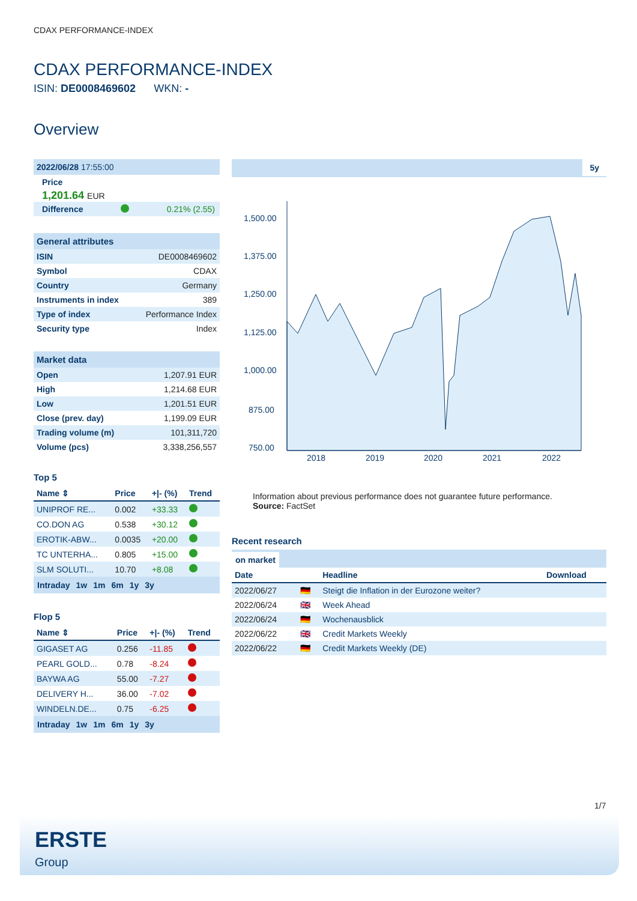CDAX PERFORMANCE-INDEX
CDAX PERFORMANCE-INDEX
ISIN: DE0008469602 WKN: -
Overview
2022/06/28 17:55:00
Price
1,201.64 EUR
Difference 0.21% (2.55)
General attributes
| ISIN | DE0008469602 |
| Symbol | CDAX |
| Country | Germany |
| Instruments in index | 389 |
| Type of index | Performance Index |
| Security type | Index |
Market data
| Open | 1,207.91 EUR |
| High | 1,214.68 EUR |
| Low | 1,201.51 EUR |
| Close (prev. day) | 1,199.09 EUR |
| Trading volume (m) | 101,311,720 |
| Volume (pcs) | 3,338,256,557 |
Top 5
| Name ⇕ | Price | +/- (%) | Trend |
| --- | --- | --- | --- |
| UNIPROF RE... | 0.002 | +33.33 | |
| CO.DON AG | 0.538 | +30.12 | |
| EROTIK-ABW... | 0.0035 | +20.00 | |
| TC UNTERHA... | 0.805 | +15.00 | |
| SLM SOLUTI... | 10.70 | +8.08 | |
Intraday 1w 1m 6m 1y 3y
Flop 5
| Name ⇕ | Price | +/- (%) | Trend |
| --- | --- | --- | --- |
| GIGASET AG | 0.256 | -11.85 | |
| PEARL GOLD... | 0.78 | -8.24 | |
| BAYWA AG | 55.00 | -7.27 | |
| DELIVERY H... | 36.00 | -7.02 | |
| WINDELN.DE... | 0.75 | -6.25 | |
Intraday 1w 1m 6m 1y 3y
5y
1,500.00
1,375.00
1,250.00
1,125.00
1,000.00
875.00
750.00
2018
2019
2020
2021
2022
Information about previous performance does not guarantee future performance.
Source: FactSet
Recent research
on market
| Date | | Headline | Download |
| --- | --- | --- | --- |
| 2022/06/27 | 🇩🇪 | Steigt die Inflation in der Eurozone weiter? | |
| 2022/06/24 | 🇬🇧 | Week Ahead | |
| 2022/06/24 | 🇩🇪 | Wochenausblick | |
| 2022/06/22 | 🇬🇧 | Credit Markets Weekly | |
| 2022/06/22 | 🇩🇪 | Credit Markets Weekly (DE) | |
1/7
ERSTE
Group